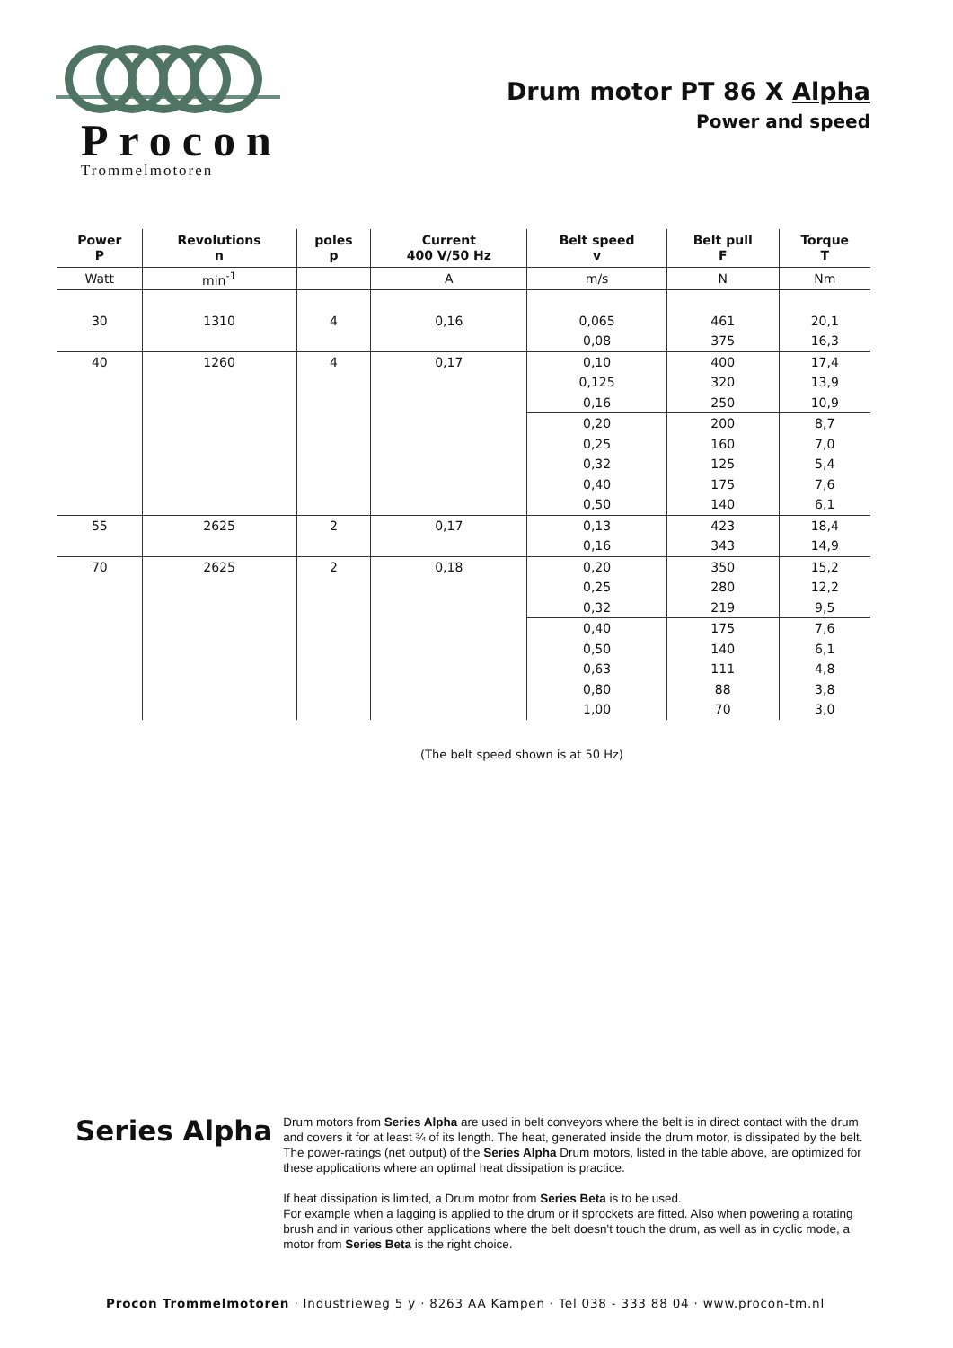Procon
Trommelmotoren
Drum motor PT 86 X Alpha
Power and speed
| Power P | Revolutions n | poles p | Current 400 V/50 Hz | Belt speed v | Belt pull F | Torque T |
| --- | --- | --- | --- | --- | --- | --- |
| Watt | min<sup>-1</sup> | | A | m/s | N | Nm |
| 30 | 1310 | 4 | 0,16 | 0,065 | 461 | 20,1 |
| | | | | 0,08 | 375 | 16,3 |
| 40 | 1260 | 4 | 0,17 | 0,10 | 400 | 17,4 |
| | | | | 0,125 | 320 | 13,9 |
| | | | | 0,16 | 250 | 10,9 |
| | | | | 0,20 | 200 | 8,7 |
| | | | | 0,25 | 160 | 7,0 |
| | | | | 0,32 | 125 | 5,4 |
| | | | | 0,40 | 175 | 7,6 |
| | | | | 0,50 | 140 | 6,1 |
| 55 | 2625 | 2 | 0,17 | 0,13 | 423 | 18,4 |
| | | | | 0,16 | 343 | 14,9 |
| 70 | 2625 | 2 | 0,18 | 0,20 | 350 | 15,2 |
| | | | | 0,25 | 280 | 12,2 |
| | | | | 0,32 | 219 | 9,5 |
| | | | | 0,40 | 175 | 7,6 |
| | | | | 0,50 | 140 | 6,1 |
| | | | | 0,63 | 111 | 4,8 |
| | | | | 0,80 | 88 | 3,8 |
| | | | | 1,00 | 70 | 3,0 |
(The belt speed shown is at 50 Hz)
Series Alpha
Drum motors from Series Alpha are used in belt conveyors where the belt is in direct contact with the drum and covers it for at least ¾ of its length. The heat, generated inside the drum motor, is dissipated by the belt. The power-ratings (net output) of the Series Alpha Drum motors, listed in the table above, are optimized for these applications where an optimal heat dissipation is practice.
If heat dissipation is limited, a Drum motor from Series Beta is to be used.
For example when a lagging is applied to the drum or if sprockets are fitted. Also when powering a rotating brush and in various other applications where the belt doesn't touch the drum, as well as in cyclic mode, a motor from Series Beta is the right choice.
Procon Trommelmotoren · Industrieweg 5 y · 8263 AA Kampen · Tel 038 - 333 88 04 · www.procon-tm.nl